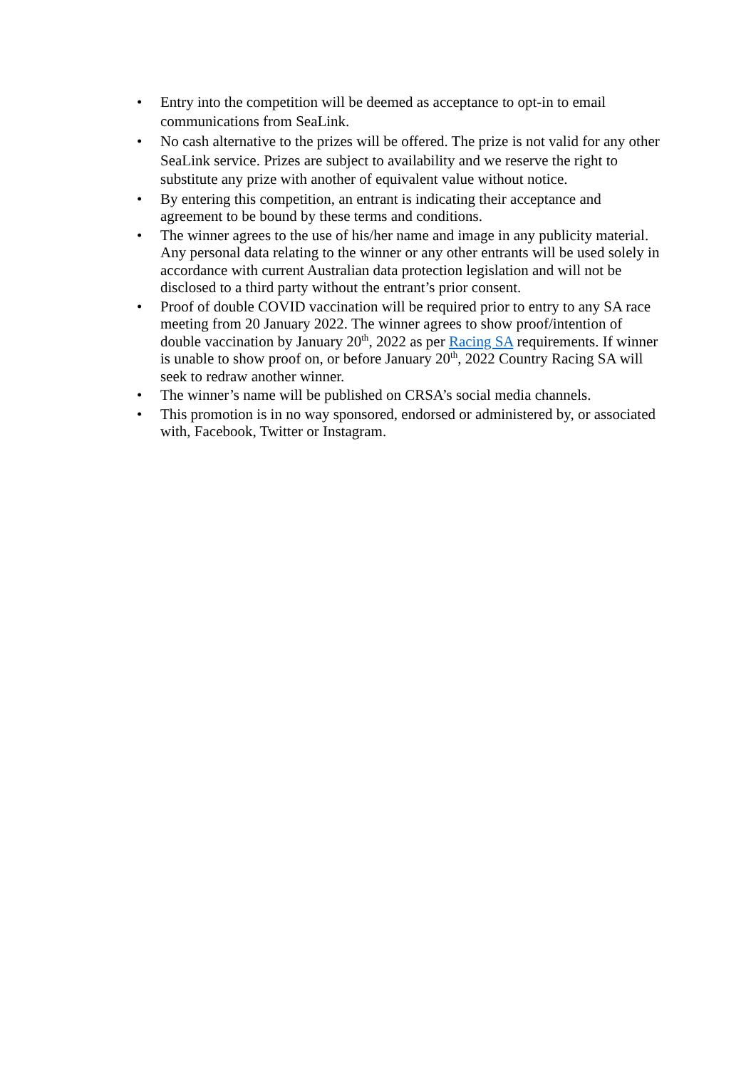• Entry into the competition will be deemed as acceptance to opt-in to email communications from SeaLink.
• No cash alternative to the prizes will be offered. The prize is not valid for any other SeaLink service. Prizes are subject to availability and we reserve the right to substitute any prize with another of equivalent value without notice.
• By entering this competition, an entrant is indicating their acceptance and agreement to be bound by these terms and conditions.
• The winner agrees to the use of his/her name and image in any publicity material. Any personal data relating to the winner or any other entrants will be used solely in accordance with current Australian data protection legislation and will not be disclosed to a third party without the entrant’s prior consent.
• Proof of double COVID vaccination will be required prior to entry to any SA race meeting from 20 January 2022. The winner agrees to show proof/intention of double vaccination by January 20<sup>th</sup>, 2022 as per Racing SA requirements. If winner is unable to show proof on, or before January 20<sup>th</sup>, 2022 Country Racing SA will seek to redraw another winner.
• The winner’s name will be published on CRSA’s social media channels.
• This promotion is in no way sponsored, endorsed or administered by, or associated with, Facebook, Twitter or Instagram.